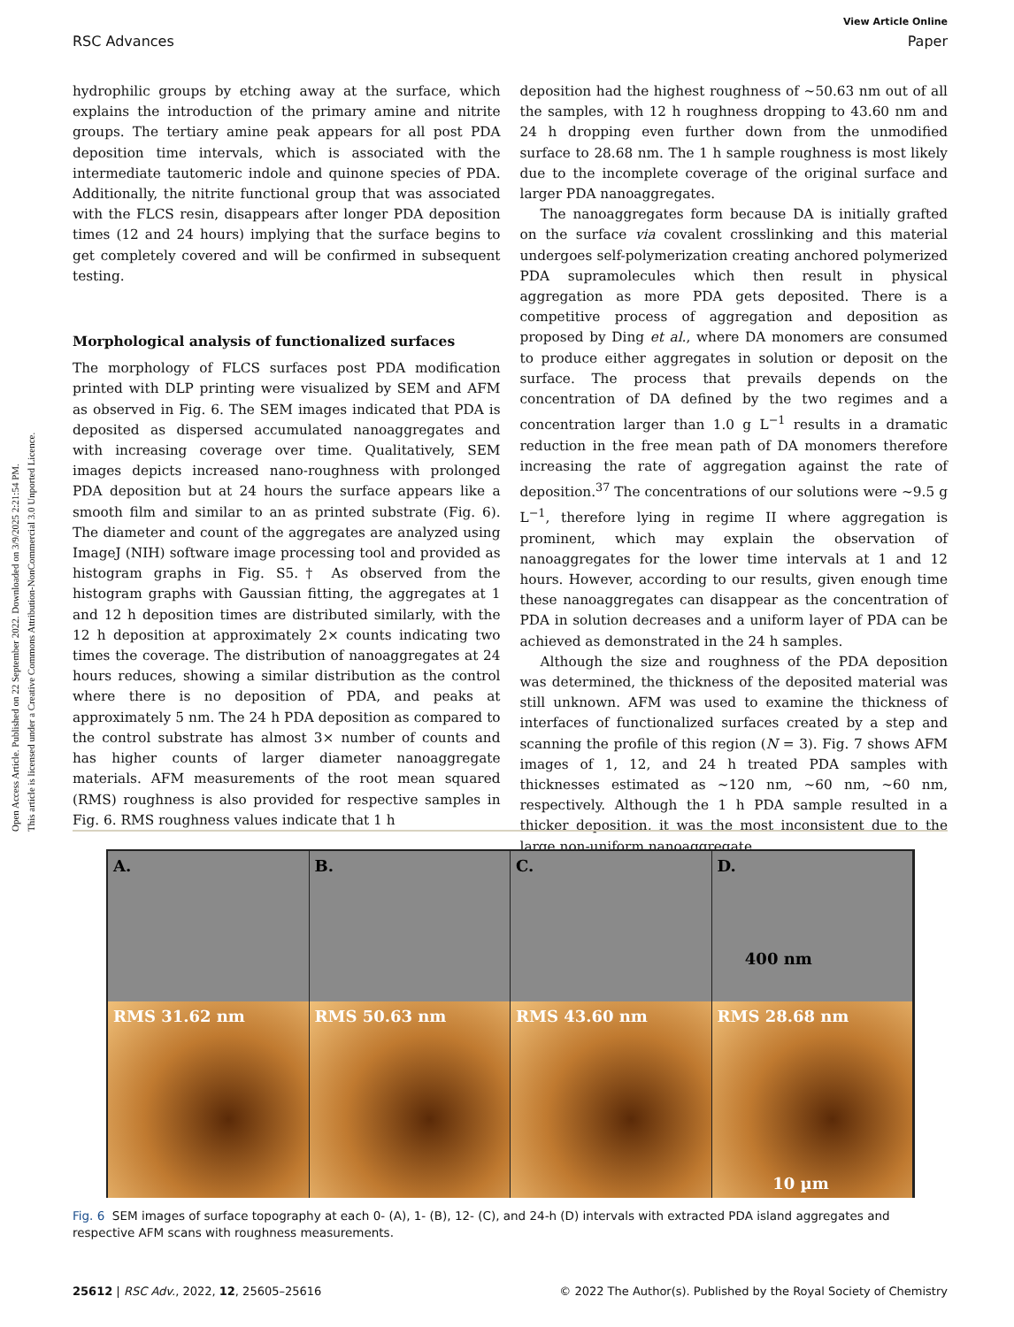Open Access Article. Published on 22 September 2022. Downloaded on 3/9/2025 2:21:54 PM.
This article is licensed under a Creative Commons Attribution-NonCommercial 3.0 Unported Licence.
View Article Online
RSC Advances Paper
hydrophilic groups by etching away at the surface, which explains the introduction of the primary amine and nitrite groups. The tertiary amine peak appears for all post PDA deposition time intervals, which is associated with the intermediate tautomeric indole and quinone species of PDA. Additionally, the nitrite functional group that was associated with the FLCS resin, disappears after longer PDA deposition times (12 and 24 hours) implying that the surface begins to get completely covered and will be confirmed in subsequent testing.
Morphological analysis of functionalized surfaces
The morphology of FLCS surfaces post PDA modification printed with DLP printing were visualized by SEM and AFM as observed in Fig. 6. The SEM images indicated that PDA is deposited as dispersed accumulated nanoaggregates and with increasing coverage over time. Qualitatively, SEM images depicts increased nano-roughness with prolonged PDA deposition but at 24 hours the surface appears like a smooth film and similar to an as printed substrate (Fig. 6). The diameter and count of the aggregates are analyzed using ImageJ (NIH) software image processing tool and provided as histogram graphs in Fig. S5.† As observed from the histogram graphs with Gaussian fitting, the aggregates at 1 and 12 h deposition times are distributed similarly, with the 12 h deposition at approximately 2× counts indicating two times the coverage. The distribution of nanoaggregates at 24 hours reduces, showing a similar distribution as the control where there is no deposition of PDA, and peaks at approximately 5 nm. The 24 h PDA deposition as compared to the control substrate has almost 3× number of counts and has higher counts of larger diameter nanoaggregate materials. AFM measurements of the root mean squared (RMS) roughness is also provided for respective samples in Fig. 6. RMS roughness values indicate that 1 h
deposition had the highest roughness of ∼50.63 nm out of all the samples, with 12 h roughness dropping to 43.60 nm and 24 h dropping even further down from the unmodified surface to 28.68 nm. The 1 h sample roughness is most likely due to the incomplete coverage of the original surface and larger PDA nanoaggregates.
The nanoaggregates form because DA is initially grafted on the surface via covalent crosslinking and this material undergoes self-polymerization creating anchored polymerized PDA supramolecules which then result in physical aggregation as more PDA gets deposited. There is a competitive process of aggregation and deposition as proposed by Ding et al., where DA monomers are consumed to produce either aggregates in solution or deposit on the surface. The process that prevails depends on the concentration of DA defined by the two regimes and a concentration larger than 1.0 g L<sup>−1</sup> results in a dramatic reduction in the free mean path of DA monomers therefore increasing the rate of aggregation against the rate of deposition.<sup>37</sup> The concentrations of our solutions were ∼9.5 g L<sup>−1</sup>, therefore lying in regime II where aggregation is prominent, which may explain the observation of nanoaggregates for the lower time intervals at 1 and 12 hours. However, according to our results, given enough time these nanoaggregates can disappear as the concentration of PDA in solution decreases and a uniform layer of PDA can be achieved as demonstrated in the 24 h samples.
Although the size and roughness of the PDA deposition was determined, the thickness of the deposited material was still unknown. AFM was used to examine the thickness of interfaces of functionalized surfaces created by a step and scanning the profile of this region (N = 3). Fig. 7 shows AFM images of 1, 12, and 24 h treated PDA samples with thicknesses estimated as ∼120 nm, ∼60 nm, ∼60 nm, respectively. Although the 1 h PDA sample resulted in a thicker deposition, it was the most inconsistent due to the large non-uniform nanoaggregate
A.
B.
C.
D.
400 nm
RMS 31.62 nm
RMS 50.63 nm
RMS 43.60 nm
RMS 28.68 nm
10 µm
Fig. 6 SEM images of surface topography at each 0- (A), 1- (B), 12- (C), and 24-h (D) intervals with extracted PDA island aggregates and respective AFM scans with roughness measurements.
25612 | RSC Adv., 2022, 12, 25605–25616 © 2022 The Author(s). Published by the Royal Society of Chemistry